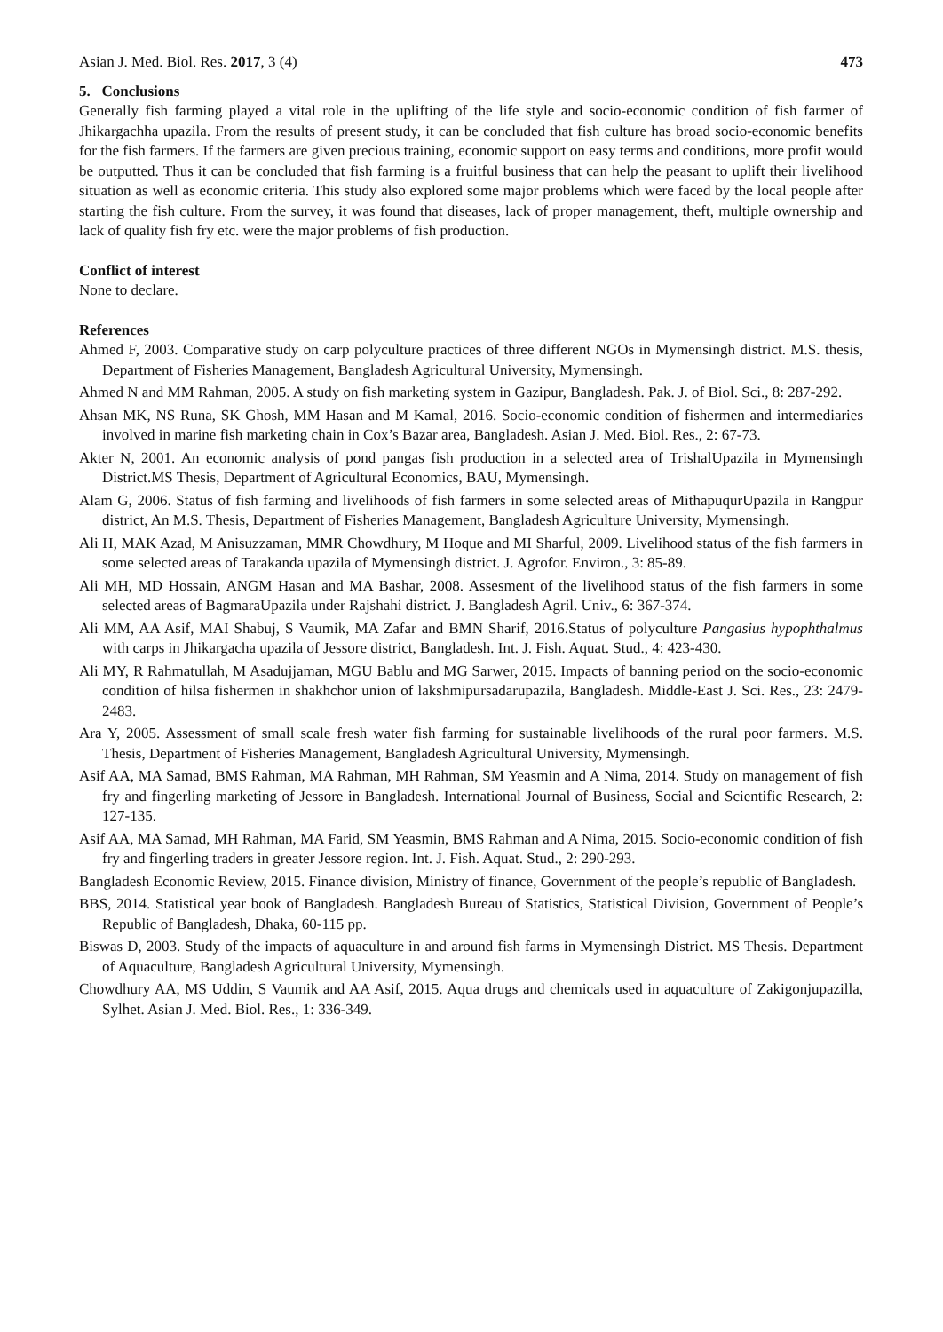Asian J. Med. Biol. Res. 2017, 3 (4)
473
5. Conclusions
Generally fish farming played a vital role in the uplifting of the life style and socio-economic condition of fish farmer of Jhikargachha upazila. From the results of present study, it can be concluded that fish culture has broad socio-economic benefits for the fish farmers. If the farmers are given precious training, economic support on easy terms and conditions, more profit would be outputted. Thus it can be concluded that fish farming is a fruitful business that can help the peasant to uplift their livelihood situation as well as economic criteria. This study also explored some major problems which were faced by the local people after starting the fish culture. From the survey, it was found that diseases, lack of proper management, theft, multiple ownership and lack of quality fish fry etc. were the major problems of fish production.
Conflict of interest
None to declare.
References
Ahmed F, 2003. Comparative study on carp polyculture practices of three different NGOs in Mymensingh district. M.S. thesis, Department of Fisheries Management, Bangladesh Agricultural University, Mymensingh.
Ahmed N and MM Rahman, 2005. A study on fish marketing system in Gazipur, Bangladesh. Pak. J. of Biol. Sci., 8: 287-292.
Ahsan MK, NS Runa, SK Ghosh, MM Hasan and M Kamal, 2016. Socio-economic condition of fishermen and intermediaries involved in marine fish marketing chain in Cox’s Bazar area, Bangladesh. Asian J. Med. Biol. Res., 2: 67-73.
Akter N, 2001. An economic analysis of pond pangas fish production in a selected area of TrishalUpazila in Mymensingh District.MS Thesis, Department of Agricultural Economics, BAU, Mymensingh.
Alam G, 2006. Status of fish farming and livelihoods of fish farmers in some selected areas of MithapuqurUpazila in Rangpur district, An M.S. Thesis, Department of Fisheries Management, Bangladesh Agriculture University, Mymensingh.
Ali H, MAK Azad, M Anisuzzaman, MMR Chowdhury, M Hoque and MI Sharful, 2009. Livelihood status of the fish farmers in some selected areas of Tarakanda upazila of Mymensingh district. J. Agrofor. Environ., 3: 85-89.
Ali MH, MD Hossain, ANGM Hasan and MA Bashar, 2008. Assesment of the livelihood status of the fish farmers in some selected areas of BagmaraUpazila under Rajshahi district. J. Bangladesh Agril. Univ., 6: 367-374.
Ali MM, AA Asif, MAI Shabuj, S Vaumik, MA Zafar and BMN Sharif, 2016.Status of polyculture Pangasius hypophthalmus with carps in Jhikargacha upazila of Jessore district, Bangladesh. Int. J. Fish. Aquat. Stud., 4: 423-430.
Ali MY, R Rahmatullah, M Asadujjaman, MGU Bablu and MG Sarwer, 2015. Impacts of banning period on the socio-economic condition of hilsa fishermen in shakhchor union of lakshmipursadarupazila, Bangladesh. Middle-East J. Sci. Res., 23: 2479-2483.
Ara Y, 2005. Assessment of small scale fresh water fish farming for sustainable livelihoods of the rural poor farmers. M.S. Thesis, Department of Fisheries Management, Bangladesh Agricultural University, Mymensingh.
Asif AA, MA Samad, BMS Rahman, MA Rahman, MH Rahman, SM Yeasmin and A Nima, 2014. Study on management of fish fry and fingerling marketing of Jessore in Bangladesh. International Journal of Business, Social and Scientific Research, 2: 127-135.
Asif AA, MA Samad, MH Rahman, MA Farid, SM Yeasmin, BMS Rahman and A Nima, 2015. Socio-economic condition of fish fry and fingerling traders in greater Jessore region. Int. J. Fish. Aquat. Stud., 2: 290-293.
Bangladesh Economic Review, 2015. Finance division, Ministry of finance, Government of the people’s republic of Bangladesh.
BBS, 2014. Statistical year book of Bangladesh. Bangladesh Bureau of Statistics, Statistical Division, Government of People’s Republic of Bangladesh, Dhaka, 60-115 pp.
Biswas D, 2003. Study of the impacts of aquaculture in and around fish farms in Mymensingh District. MS Thesis. Department of Aquaculture, Bangladesh Agricultural University, Mymensingh.
Chowdhury AA, MS Uddin, S Vaumik and AA Asif, 2015. Aqua drugs and chemicals used in aquaculture of Zakigonjupazilla, Sylhet. Asian J. Med. Biol. Res., 1: 336-349.